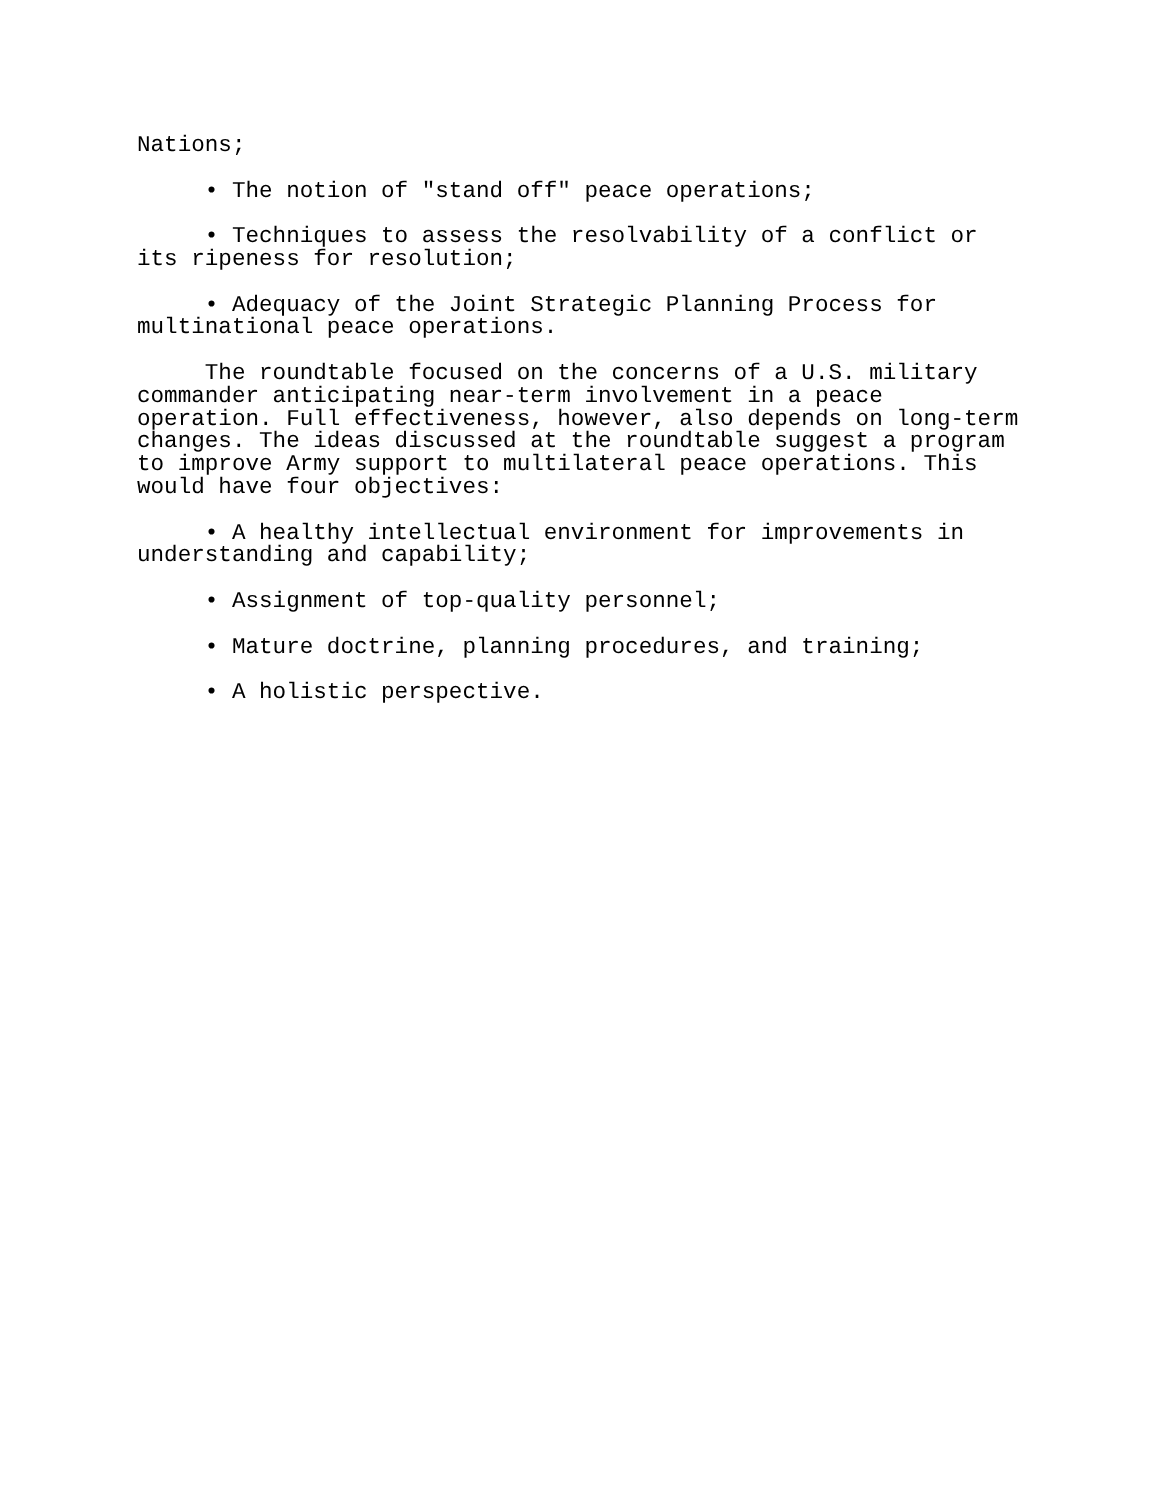Nations;
• The notion of "stand off" peace operations;
• Techniques to assess the resolvability of a conflict or its ripeness for resolution;
• Adequacy of the Joint Strategic Planning Process for multinational peace operations.
The roundtable focused on the concerns of a U.S. military commander anticipating near-term involvement in a peace operation. Full effectiveness, however, also depends on long-term changes. The ideas discussed at the roundtable suggest a program to improve Army support to multilateral peace operations. This would have four objectives:
• A healthy intellectual environment for improvements in understanding and capability;
• Assignment of top-quality personnel;
• Mature doctrine, planning procedures, and training;
• A holistic perspective.